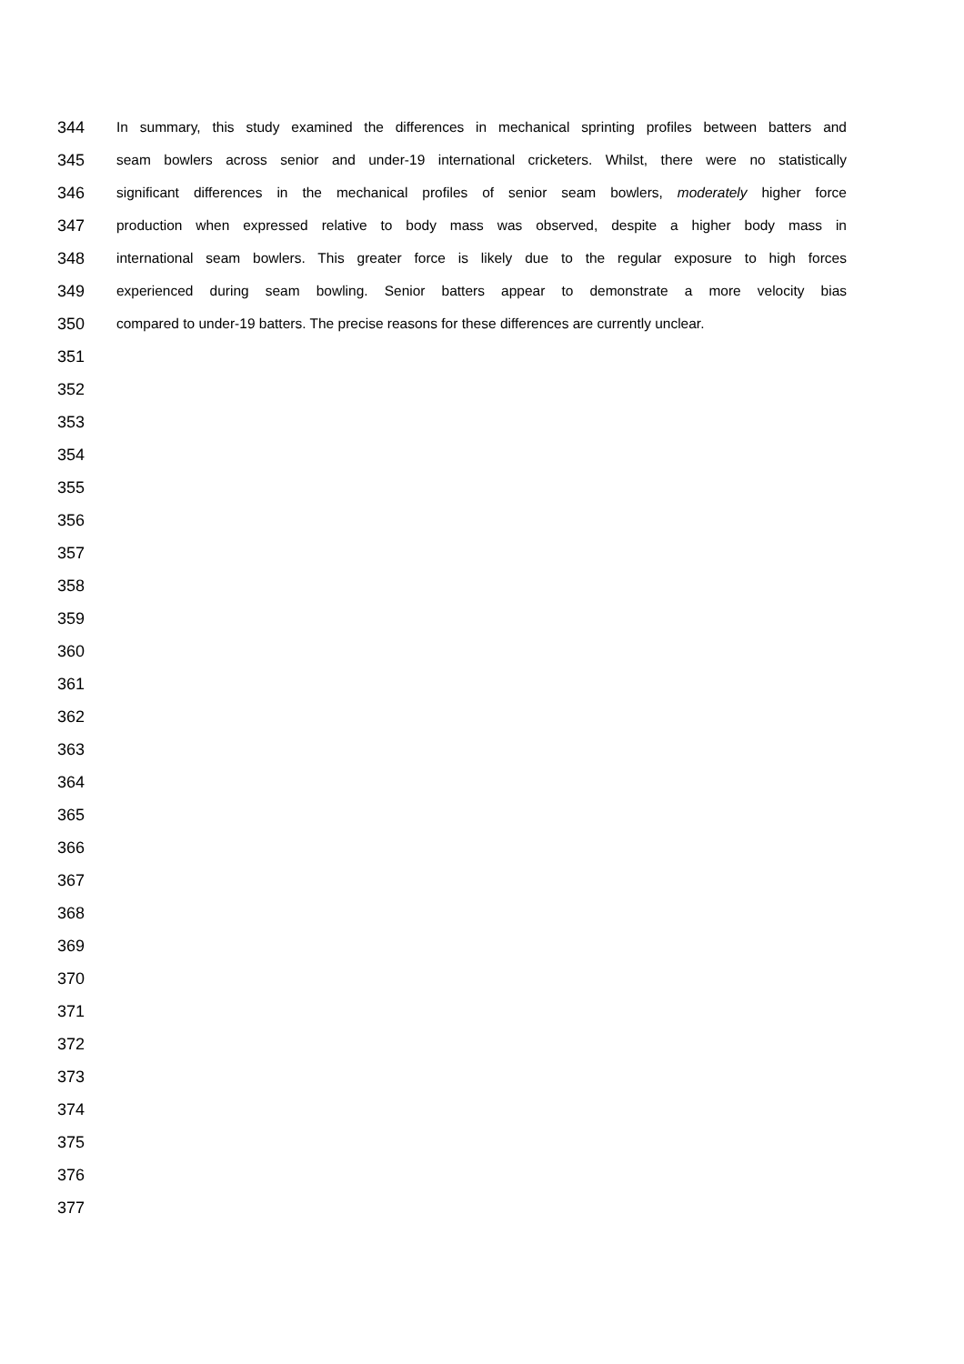344 In summary, this study examined the differences in mechanical sprinting profiles between batters and
345 seam bowlers across senior and under-19 international cricketers. Whilst, there were no statistically
346 significant differences in the mechanical profiles of senior seam bowlers, moderately higher force
347 production when expressed relative to body mass was observed, despite a higher body mass in
348 international seam bowlers. This greater force is likely due to the regular exposure to high forces
349 experienced during seam bowling. Senior batters appear to demonstrate a more velocity bias
350 compared to under-19 batters. The precise reasons for these differences are currently unclear.
351
352
353
354
355
356
357
358
359
360
361
362
363
364
365
366
367
368
369
370
371
372
373
374
375
376
377